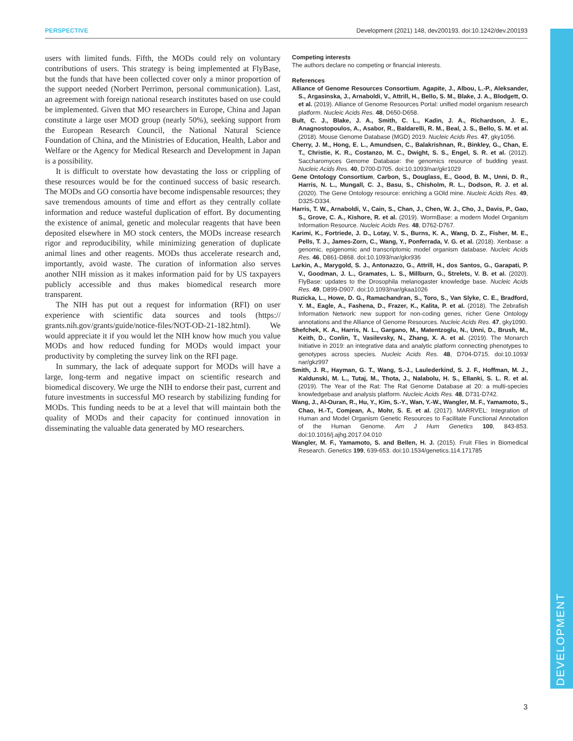PERSPECTIVE Development (2021) 148, dev200193. doi:10.1242/dev.200193
DEVELOPMENT
users with limited funds. Fifth, the MODs could rely on voluntary contributions of users. This strategy is being implemented at FlyBase, but the funds that have been collected cover only a minor proportion of the support needed (Norbert Perrimon, personal communication). Last, an agreement with foreign national research institutes based on use could be implemented. Given that MO researchers in Europe, China and Japan constitute a large user MOD group (nearly 50%), seeking support from the European Research Council, the National Natural Science Foundation of China, and the Ministries of Education, Health, Labor and Welfare or the Agency for Medical Research and Development in Japan is a possibility.
It is difficult to overstate how devastating the loss or crippling of these resources would be for the continued success of basic research. The MODs and GO consortia have become indispensable resources; they save tremendous amounts of time and effort as they centrally collate information and reduce wasteful duplication of effort. By documenting the existence of animal, genetic and molecular reagents that have been deposited elsewhere in MO stock centers, the MODs increase research rigor and reproducibility, while minimizing generation of duplicate animal lines and other reagents. MODs thus accelerate research and, importantly, avoid waste. The curation of information also serves another NIH mission as it makes information paid for by US taxpayers publicly accessible and thus makes biomedical research more transparent.
The NIH has put out a request for information (RFI) on user experience with scientific data sources and tools (https:// grants.nih.gov/grants/guide/notice-files/NOT-OD-21-182.html). We would appreciate it if you would let the NIH know how much you value MODs and how reduced funding for MODs would impact your productivity by completing the survey link on the RFI page.
In summary, the lack of adequate support for MODs will have a large, long-term and negative impact on scientific research and biomedical discovery. We urge the NIH to endorse their past, current and future investments in successful MO research by stabilizing funding for MODs. This funding needs to be at a level that will maintain both the quality of MODs and their capacity for continued innovation in disseminating the valuable data generated by MO researchers.
Competing interests
The authors declare no competing or financial interests.
References
Alliance of Genome Resources Consortium, Agapite, J., Albou, L.-P., Aleksander, S., Argasinska, J., Arnaboldi, V., Attrill, H., Bello, S. M., Blake, J. A., Blodgett, O. et al. (2019). Alliance of Genome Resources Portal: unified model organism research platform. Nucleic Acids Res. 48, D650-D658.
Bult, C. J., Blake, J. A., Smith, C. L., Kadin, J. A., Richardson, J. E., Anagnostopoulos, A., Asabor, R., Baldarelli, R. M., Beal, J. S., Bello, S. M. et al. (2018). Mouse Genome Database (MGD) 2019. Nucleic Acids Res. 47, gky1056.
Cherry, J. M., Hong, E. L., Amundsen, C., Balakrishnan, R., Binkley, G., Chan, E. T., Christie, K. R., Costanzo, M. C., Dwight, S. S., Engel, S. R. et al. (2012). Saccharomyces Genome Database: the genomics resource of budding yeast. Nucleic Acids Res. 40, D700-D705. doi:10.1093/nar/gkr1029
Gene Ontology Consortium, Carbon, S., Douglass, E., Good, B. M., Unni, D. R., Harris, N. L., Mungall, C. J., Basu, S., Chisholm, R. L., Dodson, R. J. et al. (2020). The Gene Ontology resource: enriching a GOld mine. Nucleic Acids Res. 49, D325-D334.
Harris, T. W., Arnaboldi, V., Cain, S., Chan, J., Chen, W. J., Cho, J., Davis, P., Gao, S., Grove, C. A., Kishore, R. et al. (2019). WormBase: a modern Model Organism Information Resource. Nucleic Acids Res. 48, D762-D767.
Karimi, K., Fortriede, J. D., Lotay, V. S., Burns, K. A., Wang, D. Z., Fisher, M. E., Pells, T. J., James-Zorn, C., Wang, Y., Ponferrada, V. G. et al. (2018). Xenbase: a genomic, epigenomic and transcriptomic model organism database. Nucleic Acids Res. 46, D861-D868. doi:10.1093/nar/gkx936
Larkin, A., Marygold, S. J., Antonazzo, G., Attrill, H., dos Santos, G., Garapati, P. V., Goodman, J. L., Gramates, L. S., Millburn, G., Strelets, V. B. et al. (2020). FlyBase: updates to the Drosophila melanogaster knowledge base. Nucleic Acids Res. 49, D899-D907. doi:10.1093/nar/gkaa1026
Ruzicka, L., Howe, D. G., Ramachandran, S., Toro, S., Van Slyke, C. E., Bradford, Y. M., Eagle, A., Fashena, D., Frazer, K., Kalita, P. et al. (2018). The Zebrafish Information Network: new support for non-coding genes, richer Gene Ontology annotations and the Alliance of Genome Resources. Nucleic Acids Res. 47, gky1090.
Shefchek, K. A., Harris, N. L., Gargano, M., Matentzoglu, N., Unni, D., Brush, M., Keith, D., Conlin, T., Vasilevsky, N., Zhang, X. A. et al. (2019). The Monarch Initiative in 2019: an integrative data and analytic platform connecting phenotypes to genotypes across species. Nucleic Acids Res. 48, D704-D715. doi:10.1093/ nar/gkz997
Smith, J. R., Hayman, G. T., Wang, S.-J., Laulederkind, S. J. F., Hoffman, M. J., Kaldunski, M. L., Tutaj, M., Thota, J., Nalabolu, H. S., Ellanki, S. L. R. et al. (2019). The Year of the Rat: The Rat Genome Database at 20: a multi-species knowledgebase and analysis platform. Nucleic Acids Res. 48, D731-D742.
Wang, J., Al-Ouran, R., Hu, Y., Kim, S.-Y., Wan, Y.-W., Wangler, M. F., Yamamoto, S., Chao, H.-T., Comjean, A., Mohr, S. E. et al. (2017). MARRVEL: Integration of Human and Model Organism Genetic Resources to Facilitate Functional Annotation of the Human Genome. Am J Hum Genetics 100, 843-853. doi:10.1016/j.ajhg.2017.04.010
Wangler, M. F., Yamamoto, S. and Bellen, H. J. (2015). Fruit Flies in Biomedical Research. Genetics 199, 639-653. doi:10.1534/genetics.114.171785
3